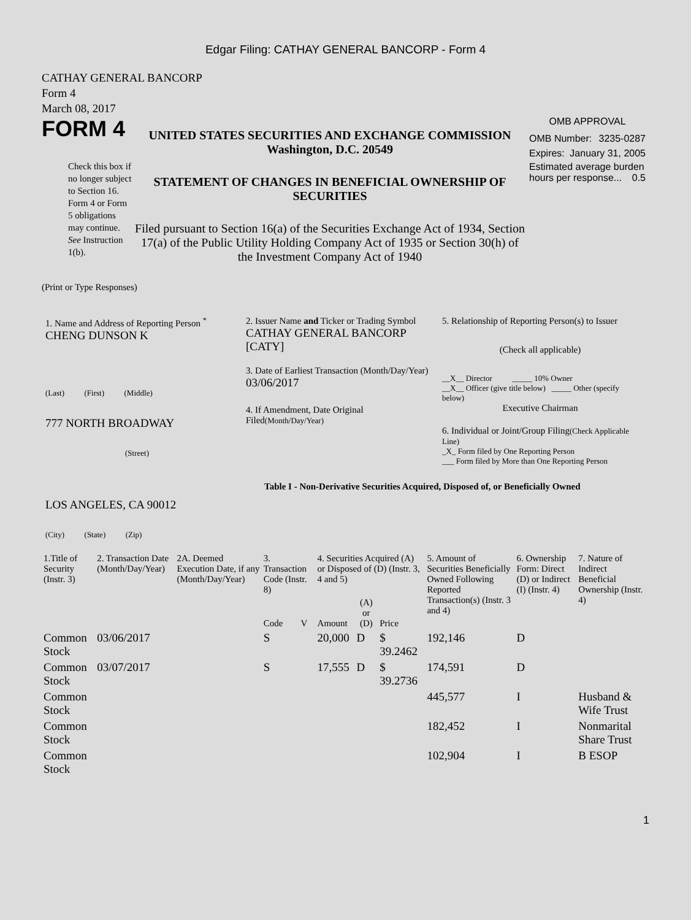Edgar Filing: CATHAY GENERAL BANCORP - Form 4
CATHAY GENERAL BANCORP
Form 4
March 08, 2017
FORM 4
Check this box if no longer subject to Section 16. Form 4 or Form 5 obligations may continue. See Instruction 1(b).
UNITED STATES SECURITIES AND EXCHANGE COMMISSION
Washington, D.C. 20549
STATEMENT OF CHANGES IN BENEFICIAL OWNERSHIP OF SECURITIES
Filed pursuant to Section 16(a) of the Securities Exchange Act of 1934, Section 17(a) of the Public Utility Holding Company Act of 1935 or Section 30(h) of the Investment Company Act of 1940
OMB APPROVAL
OMB Number: 3235-0287
Expires: January 31, 2005
Estimated average burden hours per response... 0.5
(Print or Type Responses)
1. Name and Address of Reporting Person <sup>*</sup>
CHENG DUNSON K
(Last) (First) (Middle)
777 NORTH BROADWAY
(Street)
LOS ANGELES, CA 90012
(City) (State) (Zip)
2. Issuer Name and Ticker or Trading Symbol
CATHAY GENERAL BANCORP [CATY]
3. Date of Earliest Transaction (Month/Day/Year)
03/06/2017
4. If Amendment, Date Original Filed(Month/Day/Year)
5. Relationship of Reporting Person(s) to Issuer
(Check all applicable)
__X__ Director _____ 10% Owner
__X__ Officer (give title below) _____ Other (specify below)
Executive Chairman
6. Individual or Joint/Group Filing(Check Applicable Line)
_X_ Form filed by One Reporting Person
___ Form filed by More than One Reporting Person
Table I - Non-Derivative Securities Acquired, Disposed of, or Beneficially Owned
| 1.Title of Security (Instr. 3) | 2. Transaction Date (Month/Day/Year) | 2A. Deemed Execution Date, if any (Month/Day/Year) | 3. Transaction Code (Instr. 8) | | 4. Securities Acquired (A) or Disposed of (D) (Instr. 3, 4 and 5) | | | 5. Amount of Securities Beneficially Owned Following Reported Transaction(s) (Instr. 3 and 4) | 6. Ownership Form: Direct (D) or Indirect (I) (Instr. 4) | 7. Nature of Indirect Beneficial Ownership (Instr. 4) |
| | | | Code | V | Amount | (A) or (D) | Price | | | |
| Common Stock | 03/06/2017 | | S | | 20,000 | D | $ 39.2462 | 192,146 | D | |
| Common Stock | 03/07/2017 | | S | | 17,555 | D | $ 39.2736 | 174,591 | D | |
| Common Stock | | | | | | | | 445,577 | I | Husband & Wife Trust |
| Common Stock | | | | | | | | 182,452 | I | Nonmarital Share Trust |
| Common Stock | | | | | | | | 102,904 | I | B ESOP |
1